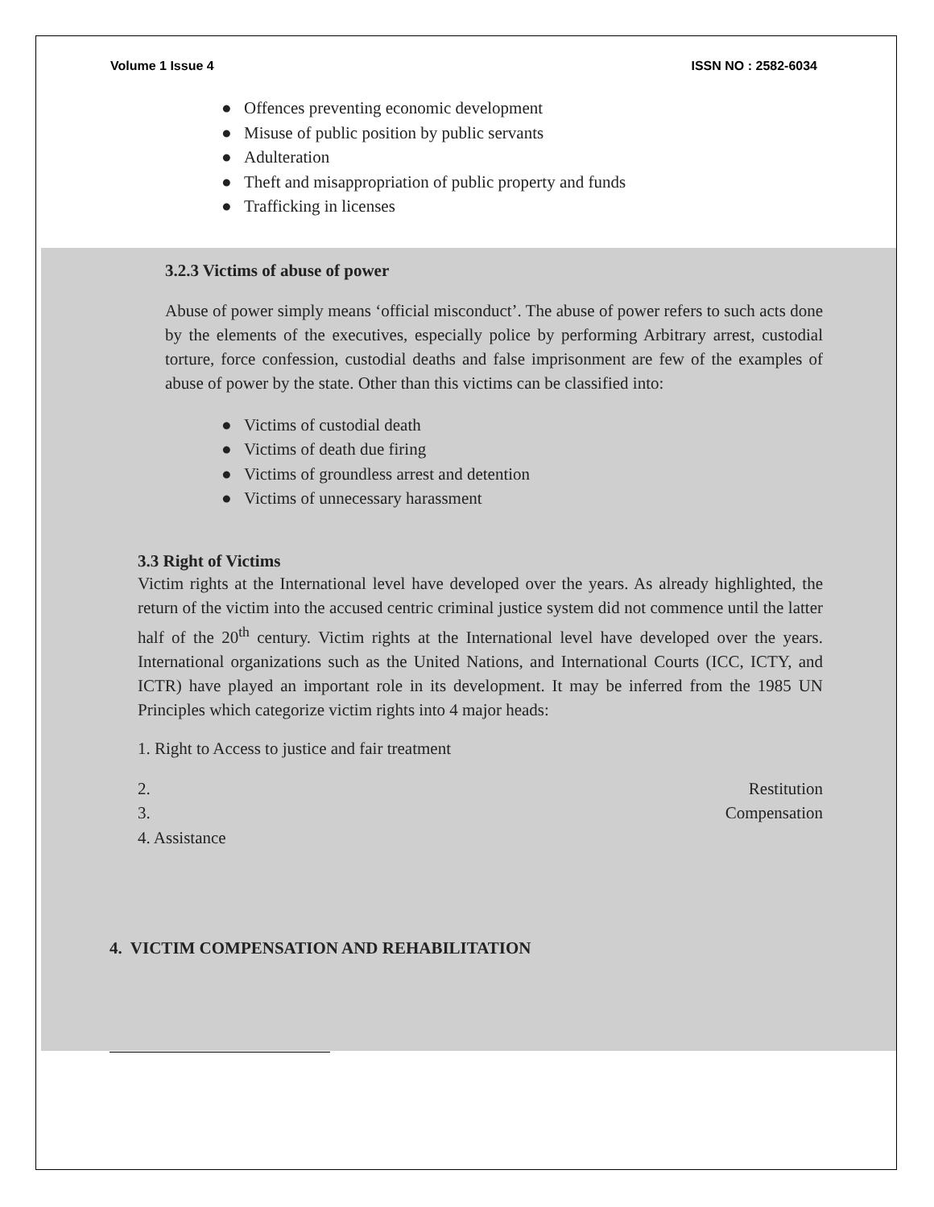Volume 1 Issue 4 ISSN NO : 2582-6034
● Offences preventing economic development
● Misuse of public position by public servants
● Adulteration
● Theft and misappropriation of public property and funds
● Trafficking in licenses
3.2.3 Victims of abuse of power
Abuse of power simply means ‘official misconduct’. The abuse of power refers to such acts done by the elements of the executives, especially police by performing Arbitrary arrest, custodial torture, force confession, custodial deaths and false imprisonment are few of the examples of abuse of power by the state. Other than this victims can be classified into:
● Victims of custodial death
● Victims of death due firing
● Victims of groundless arrest and detention
● Victims of unnecessary harassment
3.3 Right of Victims
Victim rights at the International level have developed over the years. As already highlighted, the return of the victim into the accused centric criminal justice system did not commence until the latter half of the 20<sup>th</sup> century. Victim rights at the International level have developed over the years. International organizations such as the United Nations, and International Courts (ICC, ICTY, and ICTR) have played an important role in its development. It may be inferred from the 1985 UN Principles which categorize victim rights into 4 major heads:
1. Right to Access to justice and fair treatment
2. Restitution
3. Compensation
4. Assistance
4. VICTIM COMPENSATION AND REHABILITATION